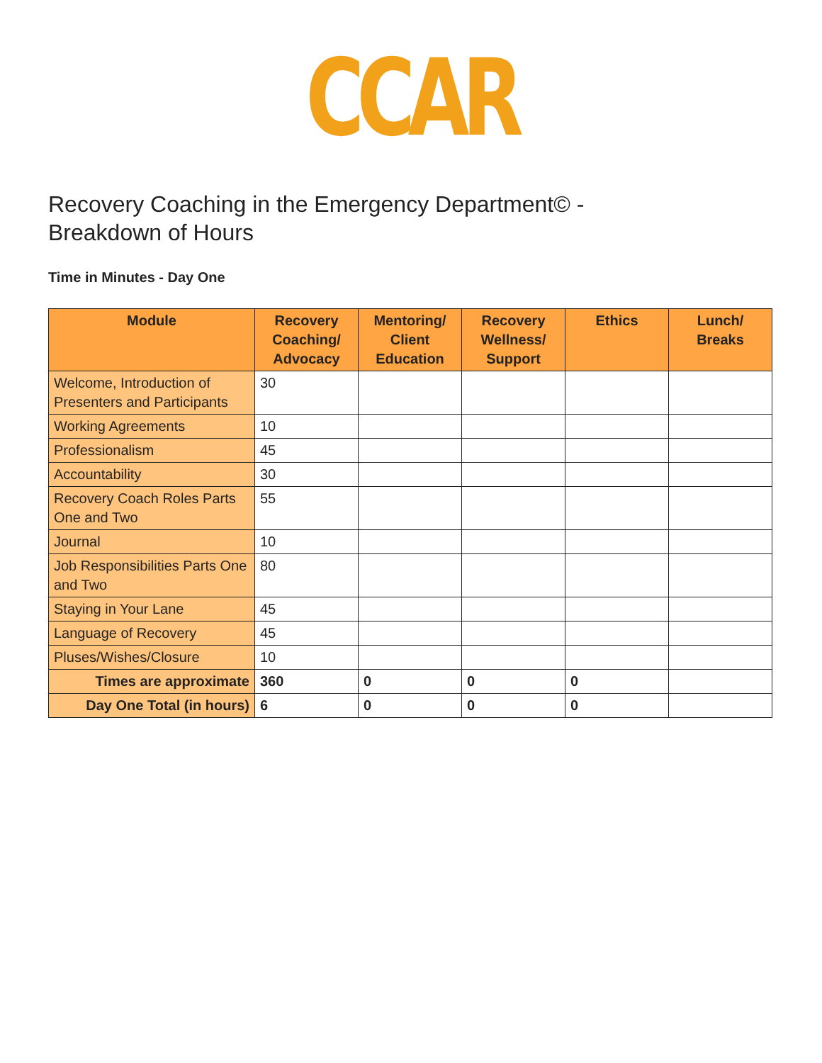CCAR
Recovery Coaching in the Emergency Department© -
Breakdown of Hours
Time in Minutes - Day One
| Module | Recovery Coaching/ Advocacy | Mentoring/ Client Education | Recovery Wellness/ Support | Ethics | Lunch/ Breaks |
| --- | --- | --- | --- | --- | --- |
| Welcome, Introduction of Presenters and Participants | 30 | | | | |
| Working Agreements | 10 | | | | |
| Professionalism | 45 | | | | |
| Accountability | 30 | | | | |
| Recovery Coach Roles Parts One and Two | 55 | | | | |
| Journal | 10 | | | | |
| Job Responsibilities Parts One and Two | 80 | | | | |
| Staying in Your Lane | 45 | | | | |
| Language of Recovery | 45 | | | | |
| Pluses/Wishes/Closure | 10 | | | | |
| Times are approximate | 360 | 0 | 0 | 0 | |
| Day One Total (in hours) | 6 | 0 | 0 | 0 | |